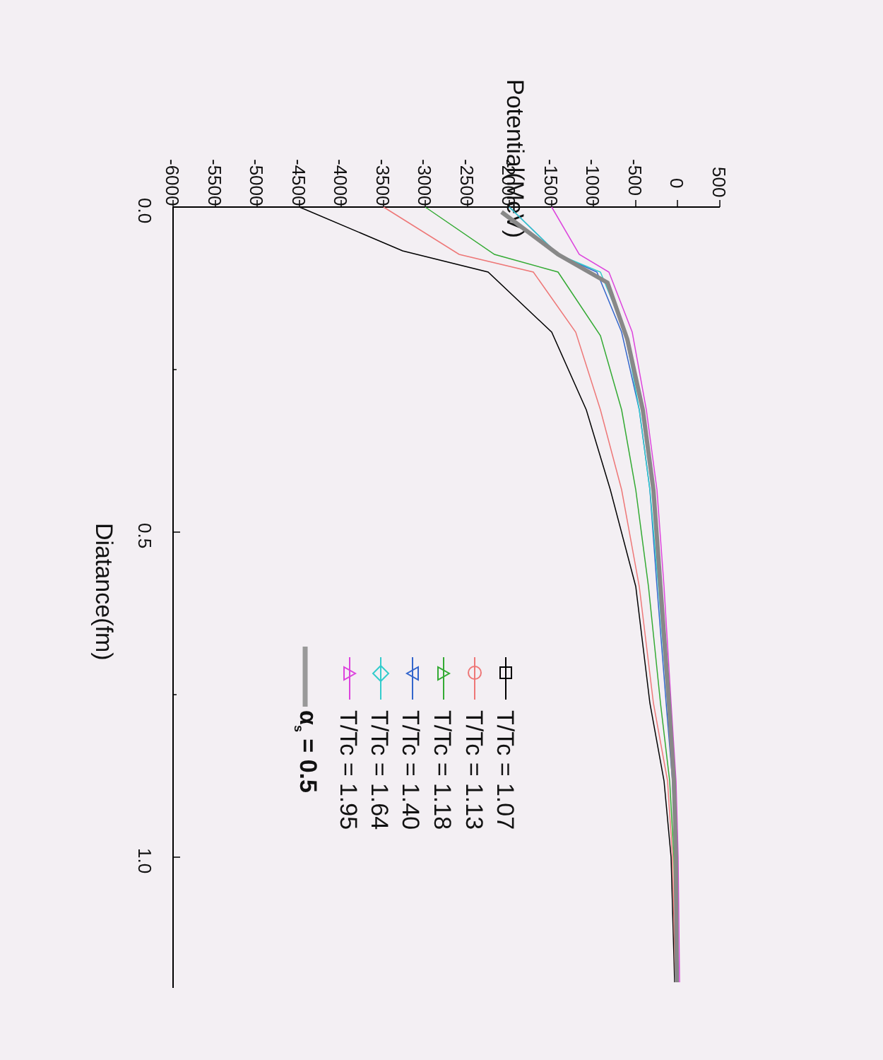-6000
-5500
-5000
-4500
-4000
-3500
-3000
-2500
-2000
-1500
-1000
-500
0
500
0.0
0.5
1.0
Potential(MeV)
Diatance(fm)
T/Tc = 1.07
T/Tc = 1.13
T/Tc = 1.18
T/Tc = 1.40
T/Tc = 1.64
T/Tc = 1.95
αs = 0.5